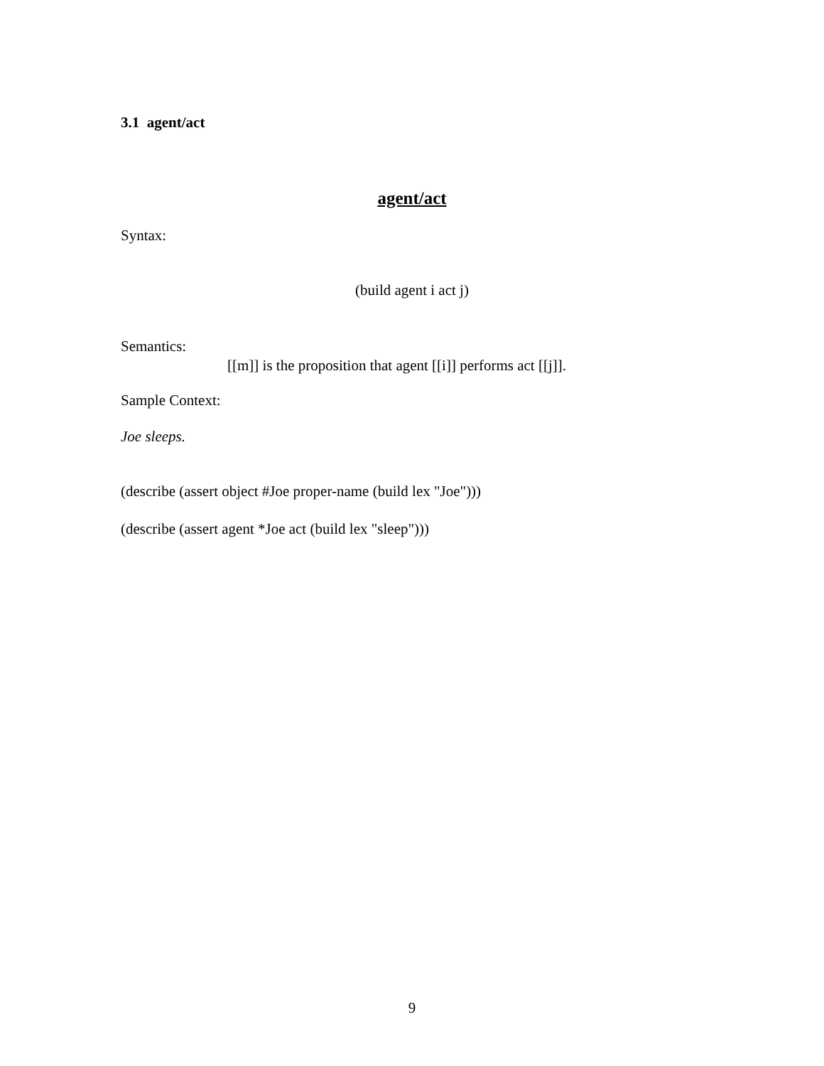3.1 agent/act
agent/act
Syntax:
(build agent i act j)
Semantics:
[[m]] is the proposition that agent [[i]] performs act [[j]].
Sample Context:
Joe sleeps.
(describe (assert object #Joe proper-name (build lex "Joe")))
(describe (assert agent *Joe act (build lex "sleep")))
9